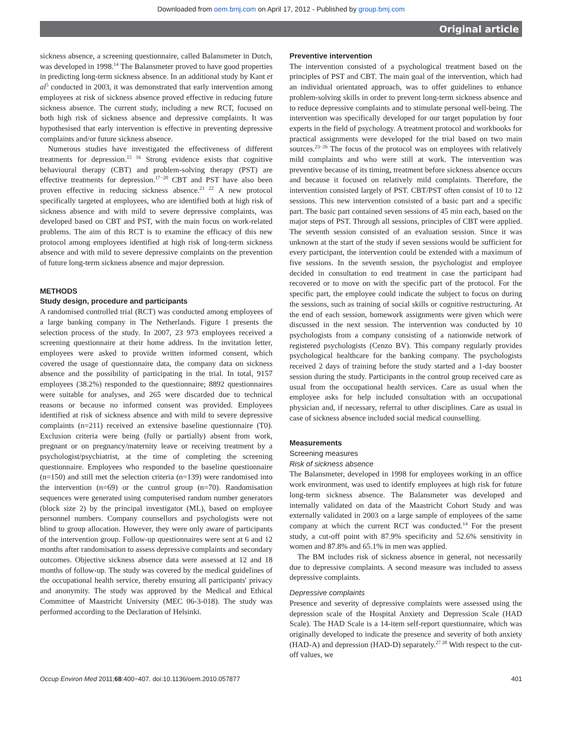Downloaded from oem.bmj.com on April 17, 2012 - Published by group.bmj.com
Original article
sickness absence, a screening questionnaire, called Balansmeter in Dutch, was developed in 1998.<sup>14</sup> The Balansmeter proved to have good properties in predicting long-term sickness absence. In an additional study by Kant et al<sup>5</sup> conducted in 2003, it was demonstrated that early intervention among employees at risk of sickness absence proved effective in reducing future sickness absence. The current study, including a new RCT, focused on both high risk of sickness absence and depressive complaints. It was hypothesised that early intervention is effective in preventing depressive complaints and/or future sickness absence.
Numerous studies have investigated the effectiveness of different treatments for depression.<sup>15 16</sup> Strong evidence exists that cognitive behavioural therapy (CBT) and problem-solving therapy (PST) are effective treatments for depression.<sup>17−20</sup> CBT and PST have also been proven effective in reducing sickness absence.<sup>21 22</sup> A new protocol specifically targeted at employees, who are identified both at high risk of sickness absence and with mild to severe depressive complaints, was developed based on CBT and PST, with the main focus on work-related problems. The aim of this RCT is to examine the efficacy of this new protocol among employees identified at high risk of long-term sickness absence and with mild to severe depressive complaints on the prevention of future long-term sickness absence and major depression.
METHODS
Study design, procedure and participants
A randomised controlled trial (RCT) was conducted among employees of a large banking company in The Netherlands. Figure 1 presents the selection process of the study. In 2007, 23 973 employees received a screening questionnaire at their home address. In the invitation letter, employees were asked to provide written informed consent, which covered the usage of questionnaire data, the company data on sickness absence and the possibility of participating in the trial. In total, 9157 employees (38.2%) responded to the questionnaire; 8892 questionnaires were suitable for analyses, and 265 were discarded due to technical reasons or because no informed consent was provided. Employees identified at risk of sickness absence and with mild to severe depressive complaints (n=211) received an extensive baseline questionnaire (T0). Exclusion criteria were being (fully or partially) absent from work, pregnant or on pregnancy/maternity leave or receiving treatment by a psychologist/psychiatrist, at the time of completing the screening questionnaire. Employees who responded to the baseline questionnaire (n=150) and still met the selection criteria (n=139) were randomised into the intervention (n=69) or the control group (n=70). Randomisation sequences were generated using computerised random number generators (block size 2) by the principal investigator (ML), based on employee personnel numbers. Company counsellors and psychologists were not blind to group allocation. However, they were only aware of participants of the intervention group. Follow-up questionnaires were sent at 6 and 12 months after randomisation to assess depressive complaints and secondary outcomes. Objective sickness absence data were assessed at 12 and 18 months of follow-up. The study was covered by the medical guidelines of the occupational health service, thereby ensuring all participants' privacy and anonymity. The study was approved by the Medical and Ethical Committee of Maastricht University (MEC 06-3-018). The study was performed according to the Declaration of Helsinki.
Preventive intervention
The intervention consisted of a psychological treatment based on the principles of PST and CBT. The main goal of the intervention, which had an individual orientated approach, was to offer guidelines to enhance problem-solving skills in order to prevent long-term sickness absence and to reduce depressive complaints and to stimulate personal well-being. The intervention was specifically developed for our target population by four experts in the field of psychology. A treatment protocol and workbooks for practical assignments were developed for the trial based on two main sources.<sup>23−26</sup> The focus of the protocol was on employees with relatively mild complaints and who were still at work. The intervention was preventive because of its timing, treatment before sickness absence occurs and because it focused on relatively mild complaints. Therefore, the intervention consisted largely of PST. CBT/PST often consist of 10 to 12 sessions. This new intervention consisted of a basic part and a specific part. The basic part contained seven sessions of 45 min each, based on the major steps of PST. Through all sessions, principles of CBT were applied. The seventh session consisted of an evaluation session. Since it was unknown at the start of the study if seven sessions would be sufficient for every participant, the intervention could be extended with a maximum of five sessions. In the seventh session, the psychologist and employee decided in consultation to end treatment in case the participant had recovered or to move on with the specific part of the protocol. For the specific part, the employee could indicate the subject to focus on during the sessions, such as training of social skills or cognitive restructuring. At the end of each session, homework assignments were given which were discussed in the next session. The intervention was conducted by 10 psychologists from a company consisting of a nationwide network of registered psychologists (Cenzo BV). This company regularly provides psychological healthcare for the banking company. The psychologists received 2 days of training before the study started and a 1-day booster session during the study. Participants in the control group received care as usual from the occupational health services. Care as usual when the employee asks for help included consultation with an occupational physician and, if necessary, referral to other disciplines. Care as usual in case of sickness absence included social medical counselling.
Measurements
Screening measures
Risk of sickness absence
The Balansmeter, developed in 1998 for employees working in an office work environment, was used to identify employees at high risk for future long-term sickness absence. The Balansmeter was developed and internally validated on data of the Maastricht Cohort Study and was externally validated in 2003 on a large sample of employees of the same company at which the current RCT was conducted.<sup>14</sup> For the present study, a cut-off point with 87.9% specificity and 52.6% sensitivity in women and 87.8% and 65.1% in men was applied.
The BM includes risk of sickness absence in general, not necessarily due to depressive complaints. A second measure was included to assess depressive complaints.
Depressive complaints
Presence and severity of depressive complaints were assessed using the depression scale of the Hospital Anxiety and Depression Scale (HAD Scale). The HAD Scale is a 14-item self-report questionnaire, which was originally developed to indicate the presence and severity of both anxiety (HAD-A) and depression (HAD-D) separately.<sup>27 28</sup> With respect to the cut-off values, we
Occup Environ Med 2011;68:400−407. doi:10.1136/oem.2010.057877 401